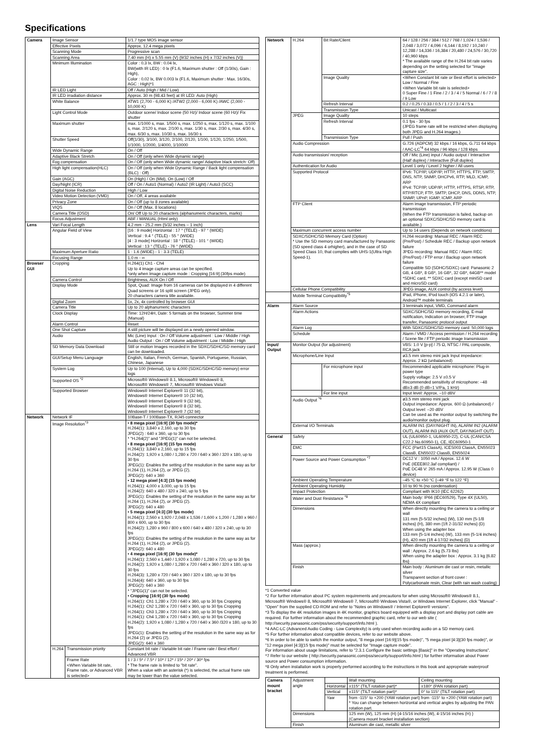Specifications
| Camera | Image Sensor | | 1/1.7 type MOS image sensor |
| | Effective Pixels | | Approx. 12.4 mega pixels |
| | Scanning Mode | | Progressive scan |
| | Scanning Area | | 7.40 mm (H) x 5.55 mm (V) {9/32 inches (H) x 7/32 inches (V)} |
| | Minimum Illumination | | Color : 0.3 lx, BW : 0.04 lx, BW(with IR LED) : 0 lx (F1.6, Maximum shutter : Off (1/30s), Gain : High), Color : 0.02 lx, BW 0.003 lx (F1.6, Maximum shutter : Max. 16/30s, AGC : High)*1 |
| | IR LED Light | | Off / Auto (High / Mid / Low) |
| | IR LED irradiation distance | | Approx. 30 m {98.43 feet} at IR LED: Auto (High) |
| | White Balance | | ATW1 (2,700 - 6,000 K) /ATW2 (2,000 - 6,000 K) /AWC (2,000 - 10,000 K) |
| | Light Control Mode | | Outdoor scene/ Indoor scene (50 Hz)/ Indoor scene (60 Hz)/ Fix shutter |
| | Maximum shutter | | max. 1/1000 s, max. 1/500 s, max. 1/250 s, max. 1/120 s, max. 1/100 s, max. 2/120 s, max. 2/100 s, max. 1/30 s, max. 2/30 s, max. 4/30 s, max. 6/30 s, max. 10/30 s, max. 16/30 s |
| | Shutter Speed | | Off(1/30), 3/100, 3/120, 2/100, 2/120, 1/100, 1/120, 1/250, 1/500, 1/1000, 1/2000, 1/4000, 1/10000 |
| | Wide Dynamic Range | | On / Off |
| | Adaptive Black Stretch | | On / Off (only when Wide dynamic range) |
| | Fog compensation | | On / Off (only when Wide dynamic range/ Adaptive black stretch: Off) |
| | High light compensation(HLC) | | On / Off (only when Wide Dynamic Range / Back light compensation (BLC) : Off) |
| | Gain (AGC) | | On (High) / On (Mid), On (Low) / Off |
| | Day/Night (ICR) | | Off / On / Auto1 (Normal) / Auto2 (IR Light) / Auto3 (SCC) |
| | Digital Noise Reduction | | High / Low |
| | Video Motion Detection (VMD) | | On / Off, 4 areas available |
| | Privacy Zone | | On / Off (up to 8 zones available) |
| | VIQS | | On / Off (Max. 8 locations) |
| | Camera Title (OSD) | | On/ Off Up to 20 characters (alphanumeric characters, marks) |
| | Focus Adjustment | | ABF / MANUAL (Html only) |
| Lens | Vari Focal Length | | 4.2 mm - 25.2 mm {5/32 inches – 1 inch} |
| | Angular Field of View | | [16 : 9 mode] Horizontal : 17 ° (TELE) - 97 ° (WIDE) Vertical : 9.4 ° (TELE) - 55 ° (WIDE) [4 : 3 mode] Horizontal : 18 ° (TELE) - 101 ° (WIDE) Vertical : 13 ° (TELE) - 76 ° (WIDE) |
| | Maximum Aperture Ratio | | 1 : 1.6 (WIDE) - 1 : 3.3 (TELE) |
| | Focusing Range | | 1.0 m - ∞ |
| Browser GUI | Cropping | | H.264(1) Ch1 - Ch4 Up to 4 image capture areas can be specified. *only when Image capture mode : Cropping [16:9] (30fps mode) |
| | Camera Control | | Brightness, AUX On / Off |
| | Display Mode | | Spot, Quad: Image from 16 cameras can be displayed in 4 different Quad screens or 16 split screen (JPEG only). 20 characters camera title available. |
| | Digital Zoom | | 1x, 2x, 4x controlled by browser GUI |
| | Camera Title | | Up to 20 alphanumeric characters |
| | Clock Display | | Time: 12H/24H, Date: 5 formats on the browser, Summer time (Manual) |
| | Alarm Control | | Reset |
| | One Shot Capture | | A still picture will be displayed on a newly opened window. |
| | Audio | | Mic (Line) Input : On / Off Volume adjustment : Low / Middle / High Audio Output : On / Off Volume adjustment : Low / Middle / High |
| | SD Memory Data Download | | Still or motion Images recorded in the SDXC/SDHC/SD memory card can be downloaded. |
| | GUI/Setup Menu Language | | English, Italian, French, German, Spanish, Portuguese, Russian, Chinese, Japanese |
| | System Log | | Up to 100 (Internal), Up to 4,000 (SDXC/SDHC/SD memory) error logs |
| | Supported OS <sup>*2</sup> | | Microsoft® Windows® 8.1, Microsoft® Windows® 8, Microsoft® Windows® 7, Microsoft® Windows Vista® |
| | Supported Browser | | Windows® Internet Explorer® 11 (32 bit), Windows® Internet Explorer® 10 (32 bit), Windows® Internet Explorer® 9 (32 bit), Windows® Internet Explorer® 8 (32 bit), Windows® Internet Explorer® 7 (32 bit) |
| Network | Network IF | | 10Base-T / 100Base-TX, RJ45 connector |
| | Image Resolution<sup>*3</sup> | | • 8 mega pixel [16:9] (30 fps mode)* H.264(1): 3,840 x 2,160, up to 30 fps JPEG(2) : 640 x 360, up to 30 fps * "H.264(2)" and "JPEG(1)" can not be selected. • 8 mega pixel [16:9] (15 fps mode) H.264(1): 3,840 x 2,160, up to 15 fps H.264(2): 1,920 x 1,080 / 1,280 x 720 / 640 x 360 / 320 x 180, up to 30 fps JPEG(1): Enables the setting of the resolution in the same way as for H.264 (1), H.264 (2), or JPEG (2). JPEG(2): 640 x 360 • 12 mega pixel [4:3] (15 fps mode) H.264(1): 4,000 x 3,000, up to 15 fps H.264(2): 640 x 480 / 320 x 240, up to 5 fps JPEG(1): Enables the setting of the resolution in the same way as for H.264 (1), H.264 (2), or JPEG (2). JPEG(2): 640 x 480 • 5 mega pixel [4:3] (30 fps mode) H.264(1): 2,560 x 1,920 / 2,048 x 1,536 / 1,600 x 1,200 / 1,280 x 960 / 800 x 600, up to 30 fps H.264(2): 1,280 x 960 / 800 x 600 / 640 x 480 / 320 x 240, up to 30 fps JPEG(1): Enables the setting of the resolution in the same way as for H.264 (1), H.264 (2), or JPEG (2). JPEG(2): 640 x 480 • 4 mega pixel [16:9] (30 fps mode)* H.264(1): 2,560 x 1,440 / 1,920 x 1,080 / 1,280 x 720, up to 30 fps H.264(2): 1,920 x 1,080 / 1,280 x 720 / 640 x 360 / 320 x 180, up to 30 fps H.264(3): 1,280 x 720 / 640 x 360 / 320 x 180, up to 30 fps H.264(4): 640 x 360, up to 30 fps JPEG(2): 640 x 360 * "JPEG(1)" can not be selected. • Cropping [16:9] (30 fps mode) H.264(1): Ch1 1,280 x 720 / 640 x 360, up to 30 fps Cropping H.264(1): Ch2 1,280 x 720 / 640 x 360, up to 30 fps Cropping H.264(1): Ch3 1,280 x 720 / 640 x 360, up to 30 fps Cropping H.264(1): Ch4 1,280 x 720 / 640 x 360, up to 30 fps Cropping H.264(2): 1,920 x 1,080 / 1,280 x 720 / 640 x 360 /320 x 180, up to 30 fps JPEG(1): Enables the setting of the resolution in the same way as for H.264 (2) or JPEG (2). JPEG(2): 640 x 360 |
| | H.264 | Transmission priority | Constant bit rate / Variable bit rate / Frame rate / Best effort / Advanced VBR |
| | | Frame Rate <When Variable bit rate, Frame rate, or Advanced VBR is selected> | 1 / 3 / 5* / 7.5* / 10* / 12* / 15* / 20* / 30* fps * The frame rate is limited to "bit rate". When a value with an asterisk (*) is selected, the actual frame rate may be lower than the value selected. |
| Network | H.264 | Bit Rate/Client | 64 / 128 / 256 / 384 / 512 / 768 / 1,024 / 1,536 / 2,048 / 3,072 / 4,096 / 6,144 / 8,192 / 10,240 / 12,288 / 14,336 / 16,384 / 20,480 / 24,576 / 30,720 / 40,960 kbps * The available range of the H.264 bit rate varies depending on the setting selected for "image capture size". |
| | | Image Quality | <When Constant bit rate or Best effort is selected> Low / Normal / Fine <When Variable bit rate is selected> 0 Super Fine / 1 Fine / 2 / 3 / 4 / 5 Normal / 6 / 7 / 8 / 9 Low |
| | | Refresh Interval | 0.2 / 0.25 / 0.33 / 0.5 / 1 / 2 / 3 / 4 / 5 s |
| | | Transmission Type | Unicast / Multicast |
| | JPEG | Image Quality | 10 steps |
| | | Refresh Interval | 0.1 fps - 30 fps (JPEG frame rate will be restricted when displaying both JPEG and H.264 images.) |
| | | Transmission Type | Pull / Push |
| | Audio Compression | | G.726 (ADPCM) 32 kbps / 16 kbps, G.711 64 kbps / AAC-LC<sup>*4</sup> 64 kbps / 96 kbps / 128 kbps |
| | Audio transmission/ reception | | Off / Mic (Line) input / Audio output / Interactive (Half duplex) / Interactive (Full duplex) |
| | Authentication for Audio | | Level 1 only / Level 2 higher / All users |
| | Supported Protocol | | IPv6: TCP/IP, UDP/IP, HTTP, HTTPS, FTP, SMTP, DNS, NTP, SNMP, DHCPv6, RTP, MLD, ICMP, ARP IPv4: TCP/IP, UDP/IP, HTTP, HTTPS, RTSP, RTP, RTP/RTCP, FTP, SMTP, DHCP, DNS, DDNS, NTP, SNMP, UPnP, IGMP, ICMP, ARP |
| | FTP Client | | Alarm image transmission, FTP periodic transmission (When the FTP transmission is failed, backup on an optional SDXC/SDHC/SD memory card is available.) |
| | Maximum concurrent access number | | Up to 14 users (Depends on network conditions) |
| | SDXC/SDHC/SD Memory Card (Option) * Use the SD memory card manufactured by Panasonic (SD speed class 4 orhigher), and in the case of SD Speed Class 10, that complies with UHS-1(Ultra High Speed-1). | | H.264 recording: Manual REC / Alarm REC (Pre/Post) / Schedule REC / Backup upon network failure JPEG recording: Manual REC / Alarm REC (Pre/Post) / FTP error / Backup upon network failure Compatible SD (SDHC/SDXC) card: Panasonic 2 GB, 4 GB*, 8 GB*, 16 GB*, 32 GB*, 64GB** model *SDHC card, ** SDXC card (except miniSD card and microSD card) |
| | Cellular Phone Compatibility | | JPEG image, AUX control (by access level) |
| | Mobile Terminal Compatibility<sup>*5</sup> | | iPad, iPhone, iPod touch (iOS 4.2.1 or later), Android™ mobile terminals |
| Alarm | Alarm Source | | 3 terminals input, VMD, Command alarm |
| | Alarm Actions | | SDXC/SDHC/SD memory recording, E-mail notification, Indication on browser, FTP image transfer, Panasonic protocol output |
| | Alarm Log | | With SDXC/SDHC/SD memory card: 50,000 logs |
| | Schedule | | Alarm / VMD / Access permission / H.264 recording / Scene file / FTP periodic image transmission |
| Input/ Output | Monitor Output (for adjustment) | | VBS: 1.0 V [p-p] / 75 Ω, NTSC / PAL composite, RCA jack |
| | Microphone/Line Input | | ø3.5 mm stereo mini jack Input impedance: Approx. 2 kΩ (unbalanced) |
| | | For microphone input | Recommended applicable microphone: Plug-in power type Supply voltage: 2.5 V ±0.5 V Recommended sensitivity of microphone: –48 dB±3 dB (0 dB=1 V/Pa, 1 kHz) |
| | | For line input | Input level: Approx. –10 dBV |
| | Audio Output <sup>*6</sup> | | ø3.5 mm stereo mini jack Output impedance: Approx. 600 Ω (unbalanced) / Output level: –20 dBV Can be used as the monitor output by switching the audio/monitor output plug. |
| | External I/O Terminals | | ALARM IN1 (DAY/NIGHT IN), ALARM IN2 (ALARM OUT), ALARM IN3 (AUX OUT, DAY/NIGHT OUT) |
| General | Safety | | UL (UL60950-1, UL60950-22), C-UL (CAN/CSA C22.2 No.60950-1), CE, IEC60950-1 |
| | EMC | | FCC (Part15 ClassA), ICES003 ClassA, EN55023 ClassB, EN55022 ClassB, EN55024 |
| | Power Source and Power Consumption <sup>*7</sup> | | DC12 V : 1050 mA / Approx. 12.6 W PoE (IEEE802.3af compliant) / PoE DC48 V: 265 mA / Approx. 12.95 W (Class 0 device) |
| | Ambient Operating Temperature | | –45 °C to +50 °C {–49 °F to 122 °F} |
| | Ambient Operating Humidity | | 10 to 90 % (no condensation) |
| | Impact Protection | | Compliant with IK10 (IEC 62262) |
| | Water and Dust Resistance <sup>*8</sup> | | Main body: IP66 (IEC60529), Type 4X (UL50), NEMA 4X compliant |
| | Dimensions | | When directly mounting the camera to a ceiling or wall 131 mm {5-5/32 inches} (W), 130 mm {5-1/8 inches} (H), 380 mm {1ft 2-31/32 inches} (D) When using the adapter box 133 mm {5-1/4 inches} (W), 133 mm {5-1/4 inches} (H), 420 mm {1ft 4-17/32 inches} (D) |
| | Mass (approx.) | | When directly mounting the camera to a ceiling or wall : Approx. 2.6 kg {5.73 lbs} When using the adapter box : Approx. 3.1 kg {6.82 lbs} |
| | Finish | | Main body : Aluminum die cast or resin, metallic silver Transparent section of front cover : Polycarbonate resin, Clear (with rain wash coating) |
*1 Converted value
*2 For further information about PC system requirements and precautions for when using Microsoft® Windows® 8.1, Microsoft® Windows® 8, Microsoft® Windows® 7, Microsoft® Windows Vista®, or Windows Internet Explorer, click "Manual" - "Open" from the supplied CD-ROM and refer to "Notes on Windows® / Internet Explorer® versions".
*3 To display the 4K resolution images in 4K monitor, graphics board equipped with a display port and display port cable are required. For further information about the recommended graphic card, refer to our web site ( http://security.panasonic.com/pss/security/support/info.html ).
*4 AAC-LC (Advanced Audio Coding - Low Complexity) is only used when recording audio on a SD memory card.
*5 For further information about compatible devices, refer to our website above.
*6 In order to be able to switch the monitor output, "8 mega pixel [16:9](15 fps mode)", "5 mega pixel [4:3](30 fps mode)", or "12 mega pixel [4:3](15 fps mode)" must be selected for "Image capture mode".
For information about usage limitations, refer to "2.3.1 Configure the basic settings [Basic]" in the "Operating Instructions".
*7 Refer to our website ( http://security.panasonic.com/pss/security/support/info.html ) for further information about Power source and Power consumption information.
*8 Only when installation work is properly performed according to the instructions in this book and appropriate waterproof treatment is performed.
| Camera mount bracket | Adjustment angle | | Wall mounting | Ceiling mounting |
| | | Horizontal | ±115° (TILT rotation part)* | ±180° (PAN rotation part) |
| | | Vertical | ±115° (TILT rotation part)* | 0° to 115° (TILT rotation part) |
| | | Yaw | from -115° to +200 (YAW rotation part) from -115° to +200 (YAW rotation part) * You can change between horizontal and vertical angles by adjusting the PAN rotation part. | |
| | Dimensions | | 125 mm (W), 125 mm (H) {4-15/16 inches (W), 4-15/16 inches (H) } (Camera mount bracket installation section) | |
| | Finish | | Aluminum die cast, metallic silver | |